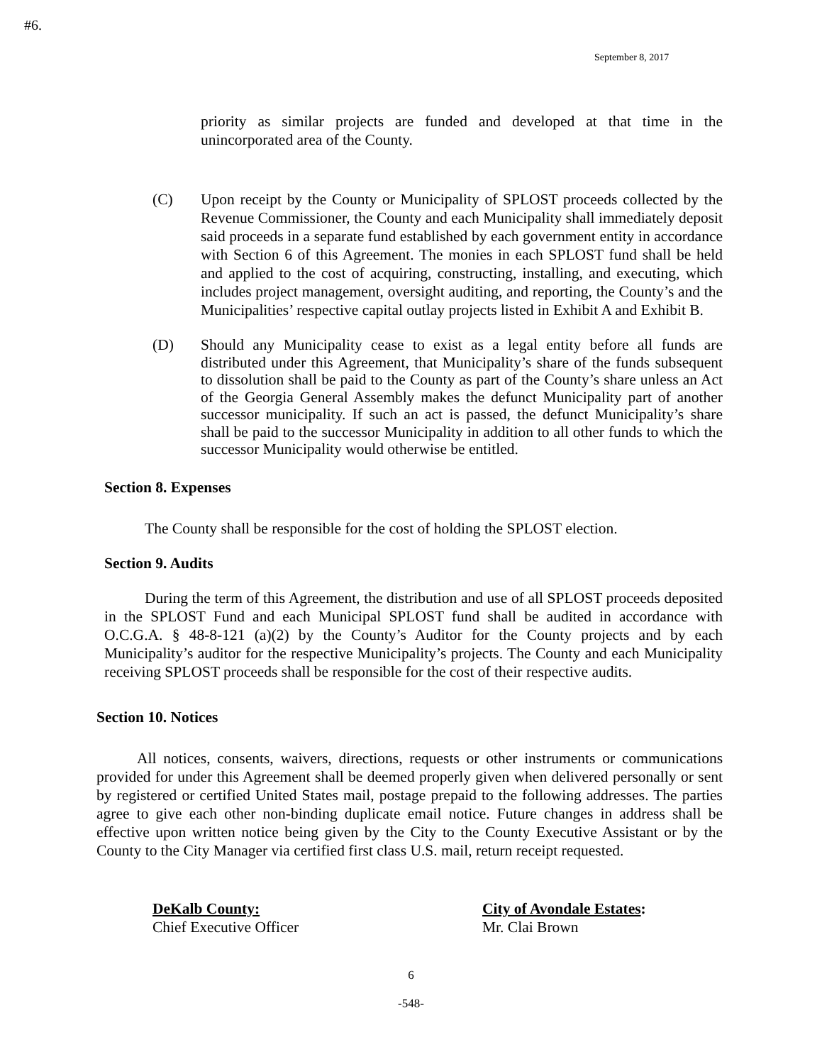#6.
September 8, 2017
priority as similar projects are funded and developed at that time in the unincorporated area of the County.
(C) Upon receipt by the County or Municipality of SPLOST proceeds collected by the Revenue Commissioner, the County and each Municipality shall immediately deposit said proceeds in a separate fund established by each government entity in accordance with Section 6 of this Agreement. The monies in each SPLOST fund shall be held and applied to the cost of acquiring, constructing, installing, and executing, which includes project management, oversight auditing, and reporting, the County’s and the Municipalities’ respective capital outlay projects listed in Exhibit A and Exhibit B.
(D) Should any Municipality cease to exist as a legal entity before all funds are distributed under this Agreement, that Municipality’s share of the funds subsequent to dissolution shall be paid to the County as part of the County’s share unless an Act of the Georgia General Assembly makes the defunct Municipality part of another successor municipality. If such an act is passed, the defunct Municipality’s share shall be paid to the successor Municipality in addition to all other funds to which the successor Municipality would otherwise be entitled.
Section 8. Expenses
The County shall be responsible for the cost of holding the SPLOST election.
Section 9. Audits
During the term of this Agreement, the distribution and use of all SPLOST proceeds deposited in the SPLOST Fund and each Municipal SPLOST fund shall be audited in accordance with O.C.G.A. § 48-8-121 (a)(2) by the County’s Auditor for the County projects and by each Municipality’s auditor for the respective Municipality’s projects. The County and each Municipality receiving SPLOST proceeds shall be responsible for the cost of their respective audits.
Section 10. Notices
All notices, consents, waivers, directions, requests or other instruments or communications provided for under this Agreement shall be deemed properly given when delivered personally or sent by registered or certified United States mail, postage prepaid to the following addresses. The parties agree to give each other non-binding duplicate email notice. Future changes in address shall be effective upon written notice being given by the City to the County Executive Assistant or by the County to the City Manager via certified first class U.S. mail, return receipt requested.
DeKalb County:
Chief Executive Officer
City of Avondale Estates:
Mr. Clai Brown
6
-548-